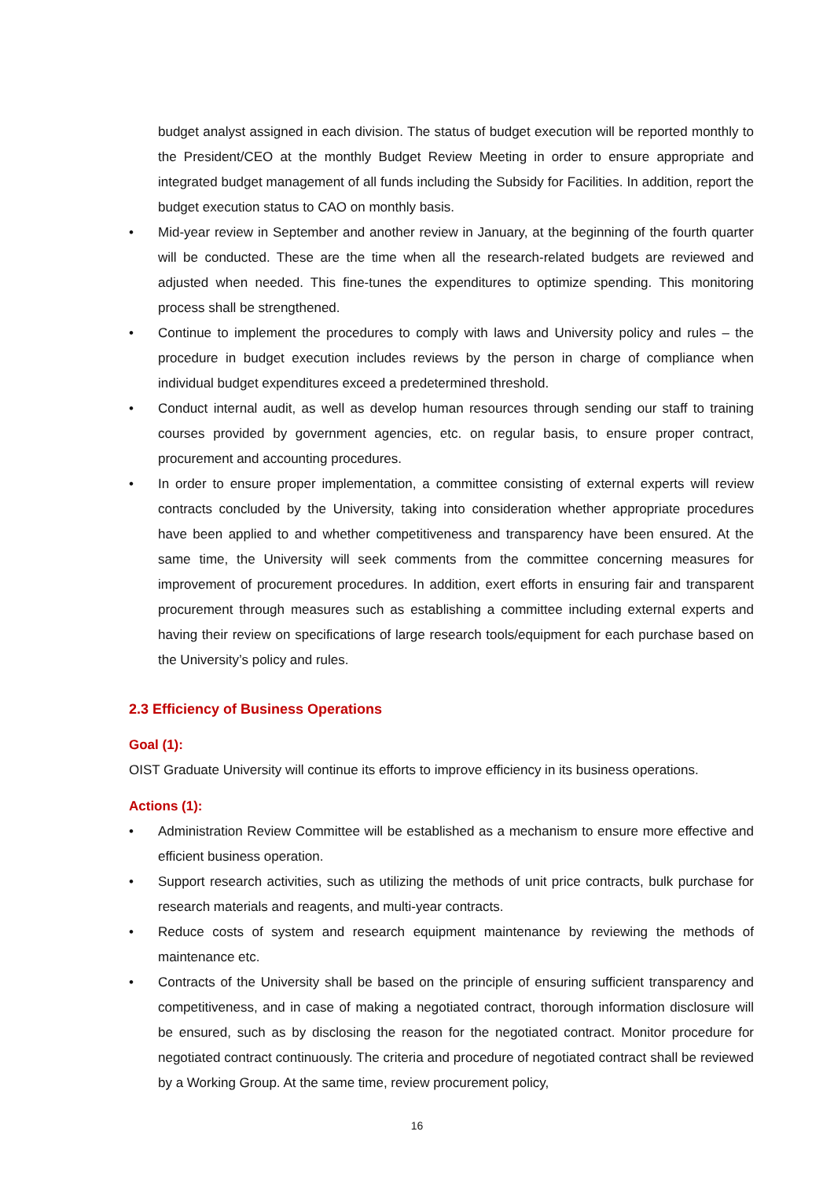budget analyst assigned in each division. The status of budget execution will be reported monthly to the President/CEO at the monthly Budget Review Meeting in order to ensure appropriate and integrated budget management of all funds including the Subsidy for Facilities. In addition, report the budget execution status to CAO on monthly basis.
• Mid-year review in September and another review in January, at the beginning of the fourth quarter will be conducted. These are the time when all the research-related budgets are reviewed and adjusted when needed. This fine-tunes the expenditures to optimize spending. This monitoring process shall be strengthened.
• Continue to implement the procedures to comply with laws and University policy and rules – the procedure in budget execution includes reviews by the person in charge of compliance when individual budget expenditures exceed a predetermined threshold.
• Conduct internal audit, as well as develop human resources through sending our staff to training courses provided by government agencies, etc. on regular basis, to ensure proper contract, procurement and accounting procedures.
• In order to ensure proper implementation, a committee consisting of external experts will review contracts concluded by the University, taking into consideration whether appropriate procedures have been applied to and whether competitiveness and transparency have been ensured. At the same time, the University will seek comments from the committee concerning measures for improvement of procurement procedures. In addition, exert efforts in ensuring fair and transparent procurement through measures such as establishing a committee including external experts and having their review on specifications of large research tools/equipment for each purchase based on the University’s policy and rules.
2.3 Efficiency of Business Operations
Goal (1):
OIST Graduate University will continue its efforts to improve efficiency in its business operations.
Actions (1):
• Administration Review Committee will be established as a mechanism to ensure more effective and efficient business operation.
• Support research activities, such as utilizing the methods of unit price contracts, bulk purchase for research materials and reagents, and multi-year contracts.
• Reduce costs of system and research equipment maintenance by reviewing the methods of maintenance etc.
• Contracts of the University shall be based on the principle of ensuring sufficient transparency and competitiveness, and in case of making a negotiated contract, thorough information disclosure will be ensured, such as by disclosing the reason for the negotiated contract. Monitor procedure for negotiated contract continuously. The criteria and procedure of negotiated contract shall be reviewed by a Working Group. At the same time, review procurement policy,
16